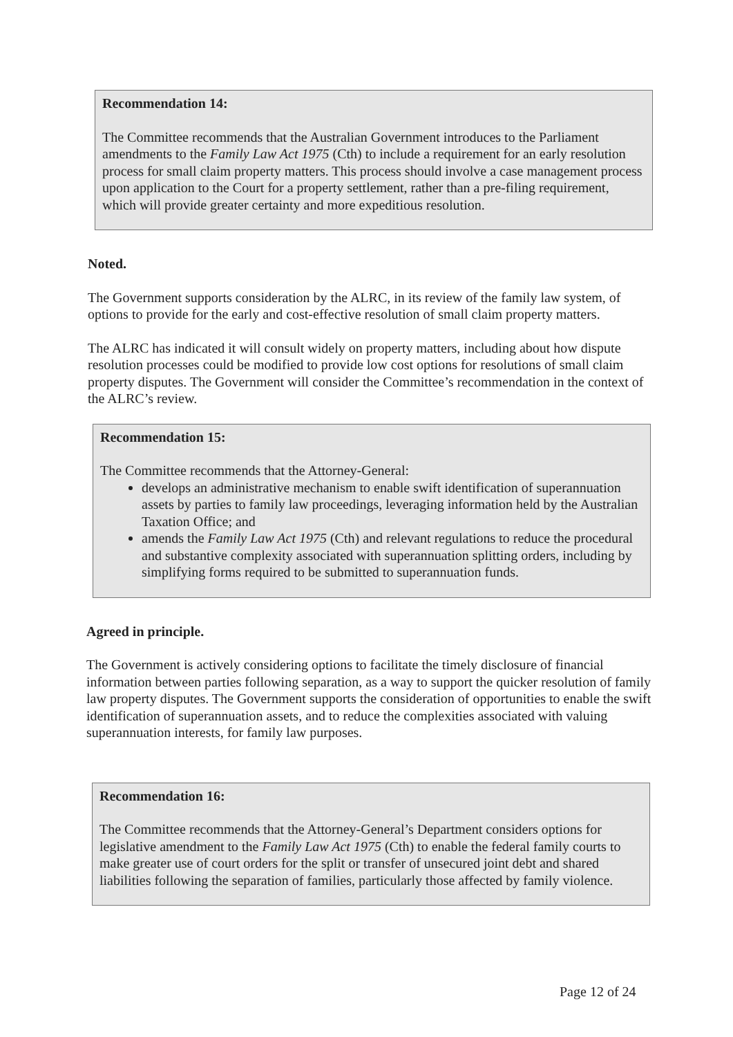Recommendation 14:
The Committee recommends that the Australian Government introduces to the Parliament amendments to the Family Law Act 1975 (Cth) to include a requirement for an early resolution process for small claim property matters. This process should involve a case management process upon application to the Court for a property settlement, rather than a pre-filing requirement, which will provide greater certainty and more expeditious resolution.
Noted.
The Government supports consideration by the ALRC, in its review of the family law system, of options to provide for the early and cost-effective resolution of small claim property matters.
The ALRC has indicated it will consult widely on property matters, including about how dispute resolution processes could be modified to provide low cost options for resolutions of small claim property disputes. The Government will consider the Committee’s recommendation in the context of the ALRC’s review.
Recommendation 15:
The Committee recommends that the Attorney-General:
develops an administrative mechanism to enable swift identification of superannuation assets by parties to family law proceedings, leveraging information held by the Australian Taxation Office; and
amends the Family Law Act 1975 (Cth) and relevant regulations to reduce the procedural and substantive complexity associated with superannuation splitting orders, including by simplifying forms required to be submitted to superannuation funds.
Agreed in principle.
The Government is actively considering options to facilitate the timely disclosure of financial information between parties following separation, as a way to support the quicker resolution of family law property disputes. The Government supports the consideration of opportunities to enable the swift identification of superannuation assets, and to reduce the complexities associated with valuing superannuation interests, for family law purposes.
Recommendation 16:
The Committee recommends that the Attorney-General’s Department considers options for legislative amendment to the Family Law Act 1975 (Cth) to enable the federal family courts to make greater use of court orders for the split or transfer of unsecured joint debt and shared liabilities following the separation of families, particularly those affected by family violence.
Page 12 of 24